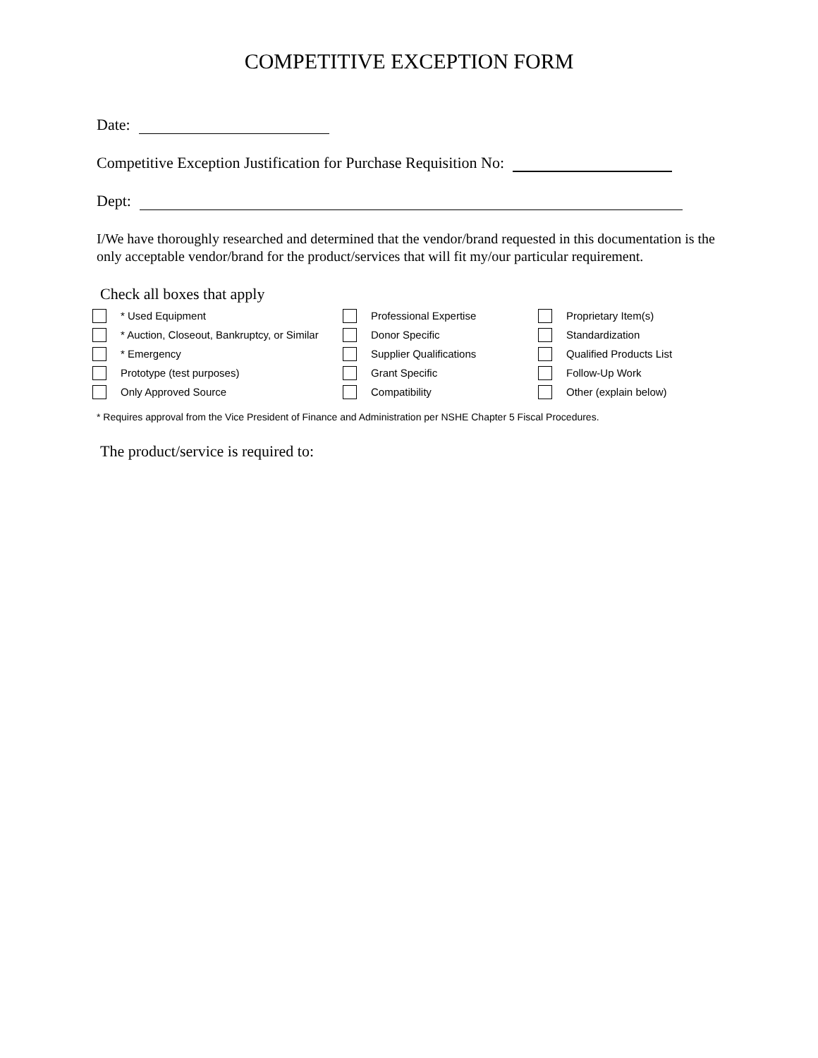COMPETITIVE EXCEPTION FORM
Date:
Competitive Exception Justification for Purchase Requisition No:
Dept:
I/We have thoroughly researched and determined that the vendor/brand requested in this documentation is the only acceptable vendor/brand for the product/services that will fit my/our particular requirement.
Check all boxes that apply
* Used Equipment
Professional Expertise
Proprietary Item(s)
* Auction, Closeout, Bankruptcy, or Similar
Donor Specific
Standardization
* Emergency
Supplier Qualifications
Qualified Products List
Prototype (test purposes)
Grant Specific
Follow-Up Work
Only Approved Source
Compatibility
Other (explain below)
* Requires approval from the Vice President of Finance and Administration per NSHE Chapter 5 Fiscal Procedures.
The product/service is required to: